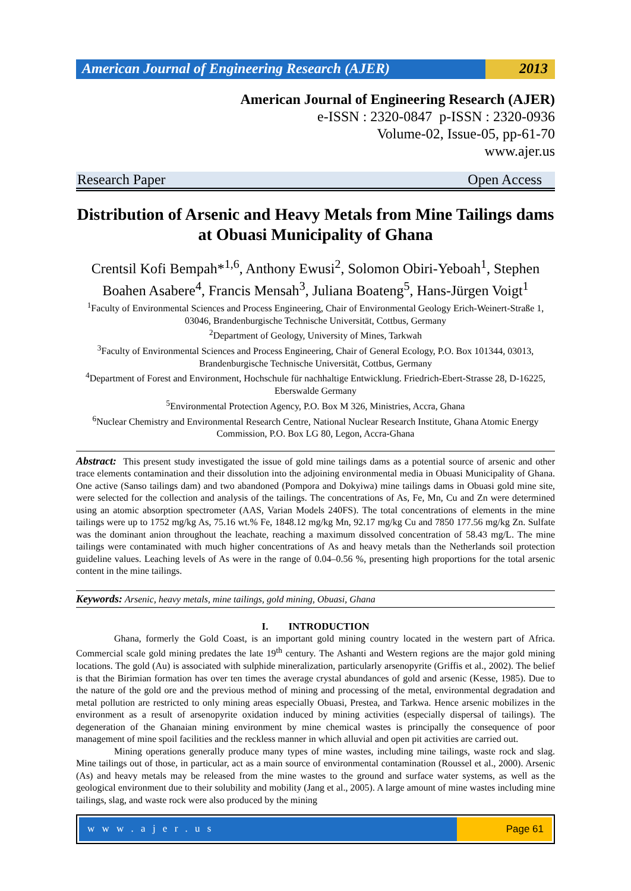American Journal of Engineering Research (AJER)
2013
American Journal of Engineering Research (AJER)
e-ISSN : 2320-0847 p-ISSN : 2320-0936
Volume-02, Issue-05, pp-61-70
www.ajer.us
Research Paper Open Access
Distribution of Arsenic and Heavy Metals from Mine Tailings dams at Obuasi Municipality of Ghana
Crentsil Kofi Bempah*<sup>1,6</sup>, Anthony Ewusi<sup>2</sup>, Solomon Obiri-Yeboah<sup>1</sup>, Stephen Boahen Asabere<sup>4</sup>, Francis Mensah<sup>3</sup>, Juliana Boateng<sup>5</sup>, Hans-Jürgen Voigt<sup>1</sup>
<sup>1</sup> Faculty of Environmental Sciences and Process Engineering, Chair of Environmental Geology Erich-Weinert-Straße 1, 03046, Brandenburgische Technische Universität, Cottbus, Germany
<sup>2</sup> Department of Geology, University of Mines, Tarkwah
<sup>3</sup> Faculty of Environmental Sciences and Process Engineering, Chair of General Ecology, P.O. Box 101344, 03013, Brandenburgische Technische Universität, Cottbus, Germany
<sup>4</sup> Department of Forest and Environment, Hochschule für nachhaltige Entwicklung. Friedrich-Ebert-Strasse 28, D-16225, Eberswalde Germany
<sup>5</sup> Environmental Protection Agency, P.O. Box M 326, Ministries, Accra, Ghana
<sup>6</sup> Nuclear Chemistry and Environmental Research Centre, National Nuclear Research Institute, Ghana Atomic Energy Commission, P.O. Box LG 80, Legon, Accra-Ghana
Abstract: This present study investigated the issue of gold mine tailings dams as a potential source of arsenic and other trace elements contamination and their dissolution into the adjoining environmental media in Obuasi Municipality of Ghana. One active (Sanso tailings dam) and two abandoned (Pompora and Dokyiwa) mine tailings dams in Obuasi gold mine site, were selected for the collection and analysis of the tailings. The concentrations of As, Fe, Mn, Cu and Zn were determined using an atomic absorption spectrometer (AAS, Varian Models 240FS). The total concentrations of elements in the mine tailings were up to 1752 mg/kg As, 75.16 wt.% Fe, 1848.12 mg/kg Mn, 92.17 mg/kg Cu and 7850 177.56 mg/kg Zn. Sulfate was the dominant anion throughout the leachate, reaching a maximum dissolved concentration of 58.43 mg/L. The mine tailings were contaminated with much higher concentrations of As and heavy metals than the Netherlands soil protection guideline values. Leaching levels of As were in the range of 0.04–0.56 %, presenting high proportions for the total arsenic content in the mine tailings.
Keywords: Arsenic, heavy metals, mine tailings, gold mining, Obuasi, Ghana
I. INTRODUCTION
Ghana, formerly the Gold Coast, is an important gold mining country located in the western part of Africa. Commercial scale gold mining predates the late 19<sup>th</sup> century. The Ashanti and Western regions are the major gold mining locations. The gold (Au) is associated with sulphide mineralization, particularly arsenopyrite (Griffis et al., 2002). The belief is that the Birimian formation has over ten times the average crystal abundances of gold and arsenic (Kesse, 1985). Due to the nature of the gold ore and the previous method of mining and processing of the metal, environmental degradation and metal pollution are restricted to only mining areas especially Obuasi, Prestea, and Tarkwa. Hence arsenic mobilizes in the environment as a result of arsenopyrite oxidation induced by mining activities (especially dispersal of tailings). The degeneration of the Ghanaian mining environment by mine chemical wastes is principally the consequence of poor management of mine spoil facilities and the reckless manner in which alluvial and open pit activities are carried out.
Mining operations generally produce many types of mine wastes, including mine tailings, waste rock and slag. Mine tailings out of those, in particular, act as a main source of environmental contamination (Roussel et al., 2000). Arsenic (As) and heavy metals may be released from the mine wastes to the ground and surface water systems, as well as the geological environment due to their solubility and mobility (Jang et al., 2005). A large amount of mine wastes including mine tailings, slag, and waste rock were also produced by the mining
w w w . a j e r . u s Page 61